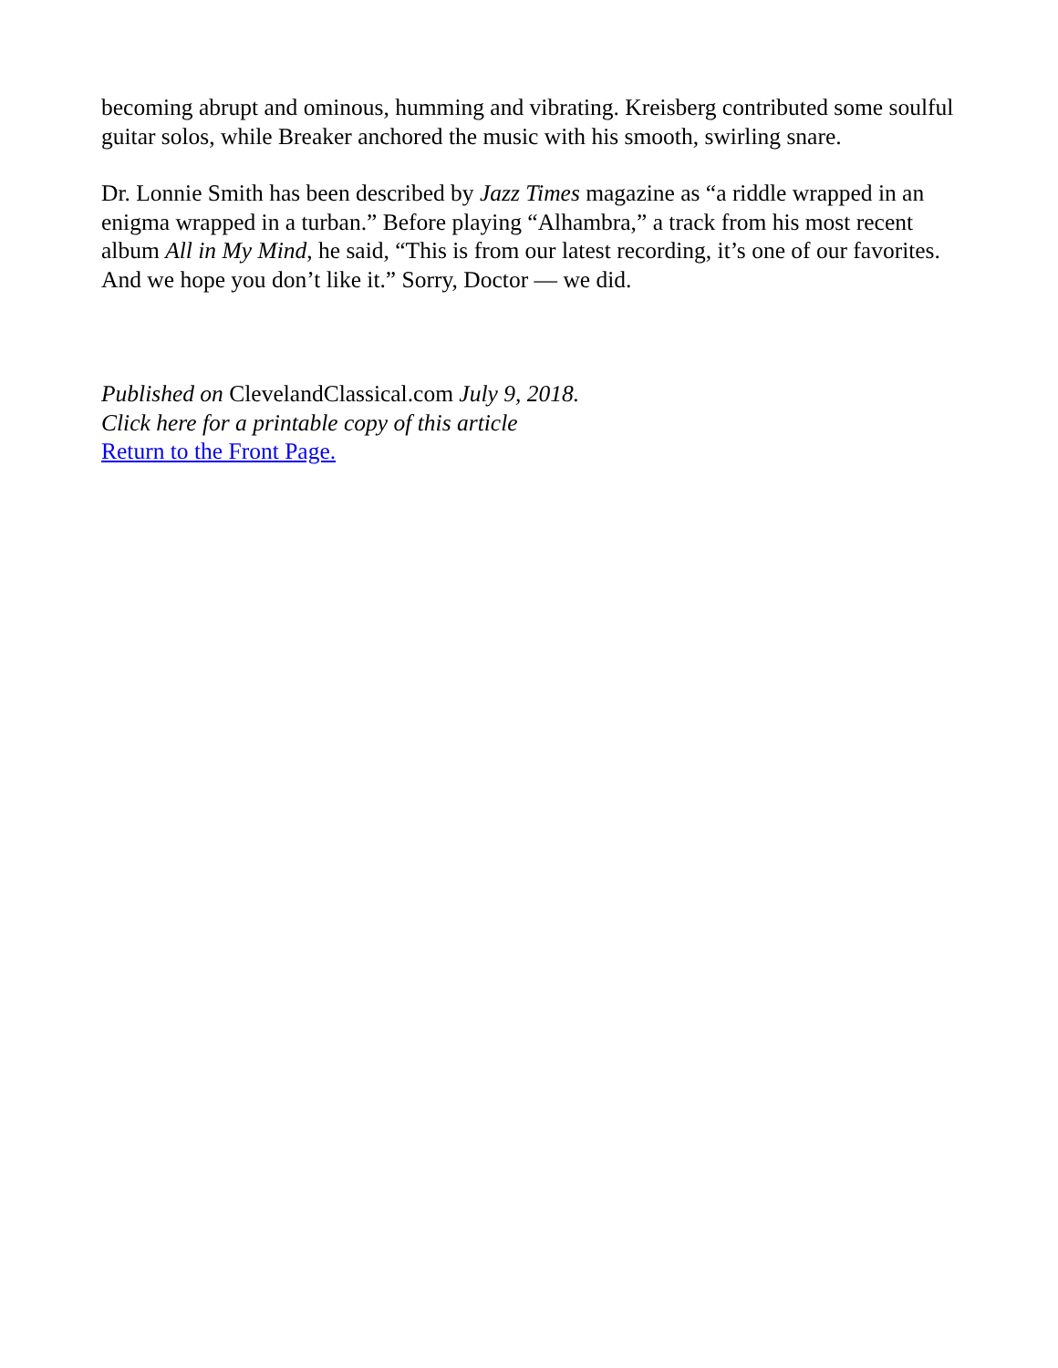becoming abrupt and ominous, humming and vibrating. Kreisberg contributed some soulful guitar solos, while Breaker anchored the music with his smooth, swirling snare.
Dr. Lonnie Smith has been described by Jazz Times magazine as “a riddle wrapped in an enigma wrapped in a turban.” Before playing “Alhambra,” a track from his most recent album All in My Mind, he said, “This is from our latest recording, it’s one of our favorites. And we hope you don’t like it.” Sorry, Doctor — we did.
Published on ClevelandClassical.com July 9, 2018.
Click here for a printable copy of this article
Return to the Front Page.